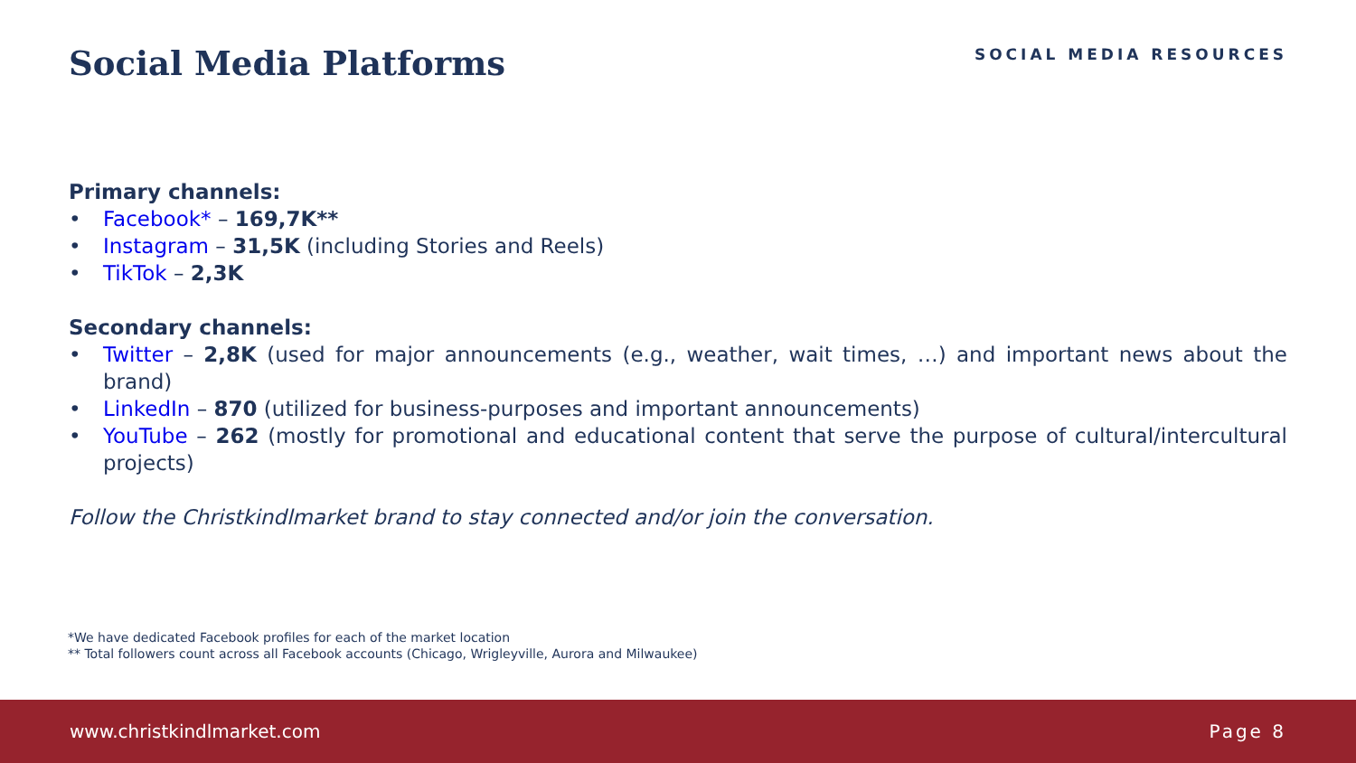Social Media Platforms
SOCIAL MEDIA RESOURCES
Primary channels:
• Facebook* – 169,7K**
• Instagram – 31,5K (including Stories and Reels)
• TikTok – 2,3K
Secondary channels:
• Twitter – 2,8K (used for major announcements (e.g., weather, wait times, …) and important news about the brand)
• LinkedIn – 870 (utilized for business-purposes and important announcements)
• YouTube – 262 (mostly for promotional and educational content that serve the purpose of cultural/intercultural projects)
Follow the Christkindlmarket brand to stay connected and/or join the conversation.
*We have dedicated Facebook profiles for each of the market location
** Total followers count across all Facebook accounts (Chicago, Wrigleyville, Aurora and Milwaukee)
www.christkindlmarket.com Page 8